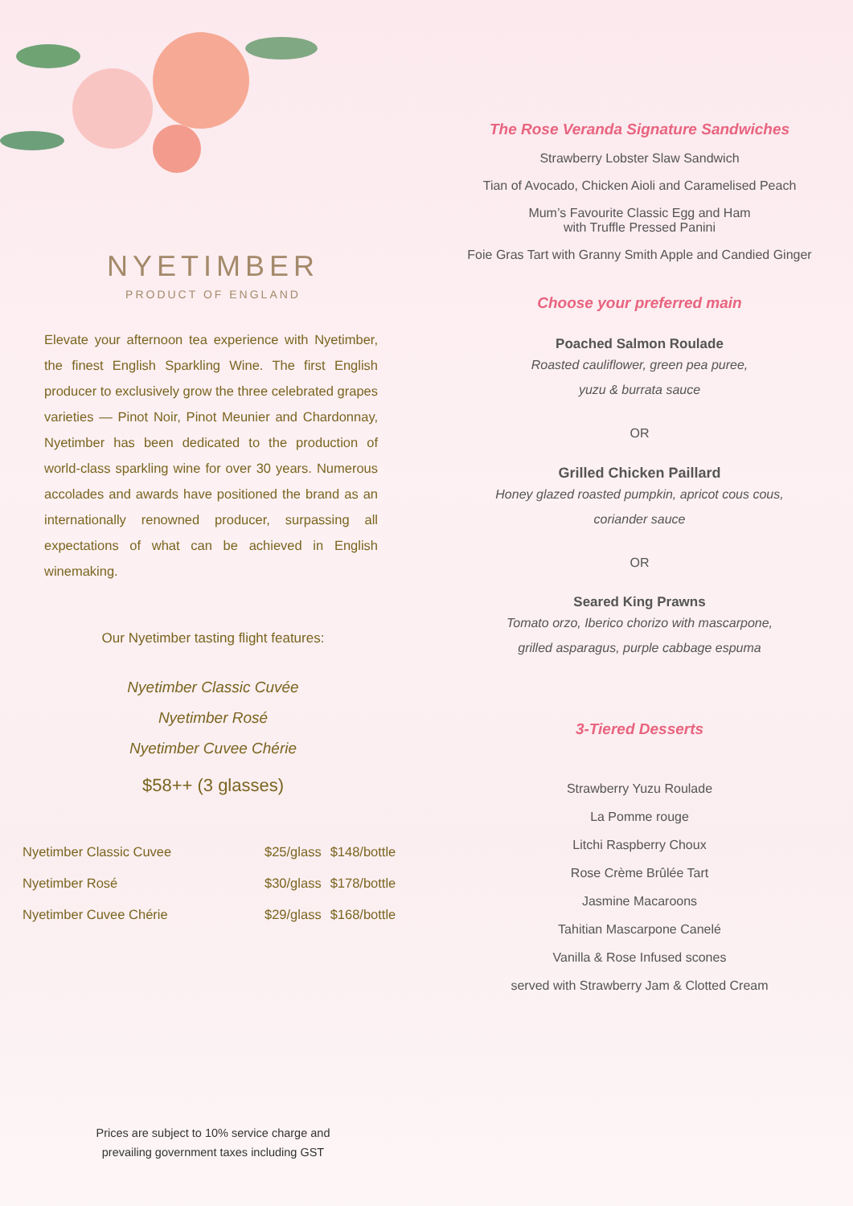NYETIMBER
PRODUCT OF ENGLAND
Elevate your afternoon tea experience with Nyetimber, the finest English Sparkling Wine. The first English producer to exclusively grow the three celebrated grapes varieties — Pinot Noir, Pinot Meunier and Chardonnay, Nyetimber has been dedicated to the production of world-class sparkling wine for over 30 years. Numerous accolades and awards have positioned the brand as an internationally renowned producer, surpassing all expectations of what can be achieved in English winemaking.
Our Nyetimber tasting flight features:
Nyetimber Classic Cuvée
Nyetimber Rosé
Nyetimber Cuvee Chérie
$58++ (3 glasses)
| Nyetimber Classic Cuvee | $25/glass | $148/bottle |
| Nyetimber Rosé | $30/glass | $178/bottle |
| Nyetimber Cuvee Chérie | $29/glass | $168/bottle |
Prices are subject to 10% service charge and
prevailing government taxes including GST
The Rose Veranda Signature Sandwiches
Strawberry Lobster Slaw Sandwich
Tian of Avocado, Chicken Aioli and Caramelised Peach
Mum’s Favourite Classic Egg and Ham
with Truffle Pressed Panini
Foie Gras Tart with Granny Smith Apple and Candied Ginger
Choose your preferred main
Poached Salmon Roulade
Roasted cauliflower, green pea puree,
yuzu & burrata sauce
OR
Grilled Chicken Paillard
Honey glazed roasted pumpkin, apricot cous cous,
coriander sauce
OR
Seared King Prawns
Tomato orzo, Iberico chorizo with mascarpone,
grilled asparagus, purple cabbage espuma
3-Tiered Desserts
Strawberry Yuzu Roulade
La Pomme rouge
Litchi Raspberry Choux
Rose Crème Brûlée Tart
Jasmine Macaroons
Tahitian Mascarpone Canelé
Vanilla & Rose Infused scones
served with Strawberry Jam & Clotted Cream